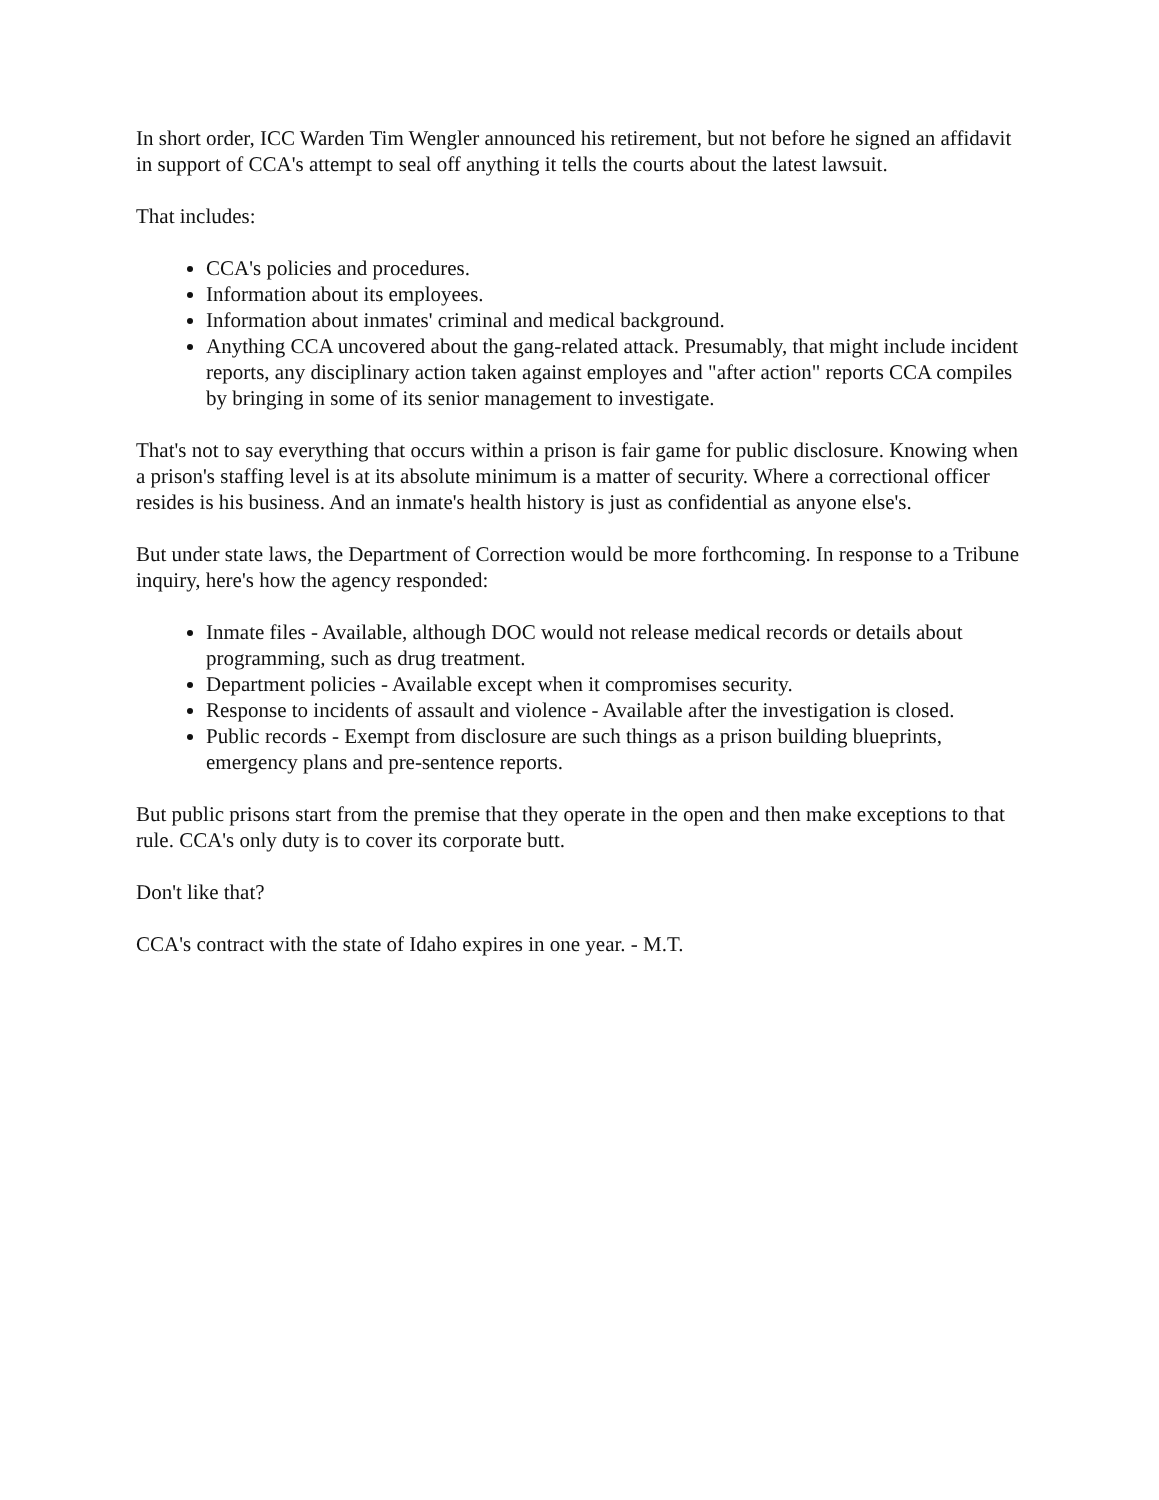In short order, ICC Warden Tim Wengler announced his retirement, but not before he signed an affidavit in support of CCA's attempt to seal off anything it tells the courts about the latest lawsuit.
That includes:
CCA's policies and procedures.
Information about its employees.
Information about inmates' criminal and medical background.
Anything CCA uncovered about the gang-related attack. Presumably, that might include incident reports, any disciplinary action taken against employes and "after action" reports CCA compiles by bringing in some of its senior management to investigate.
That's not to say everything that occurs within a prison is fair game for public disclosure. Knowing when a prison's staffing level is at its absolute minimum is a matter of security. Where a correctional officer resides is his business. And an inmate's health history is just as confidential as anyone else's.
But under state laws, the Department of Correction would be more forthcoming. In response to a Tribune inquiry, here's how the agency responded:
Inmate files - Available, although DOC would not release medical records or details about programming, such as drug treatment.
Department policies - Available except when it compromises security.
Response to incidents of assault and violence - Available after the investigation is closed.
Public records - Exempt from disclosure are such things as a prison building blueprints, emergency plans and pre-sentence reports.
But public prisons start from the premise that they operate in the open and then make exceptions to that rule. CCA's only duty is to cover its corporate butt.
Don't like that?
CCA's contract with the state of Idaho expires in one year. - M.T.